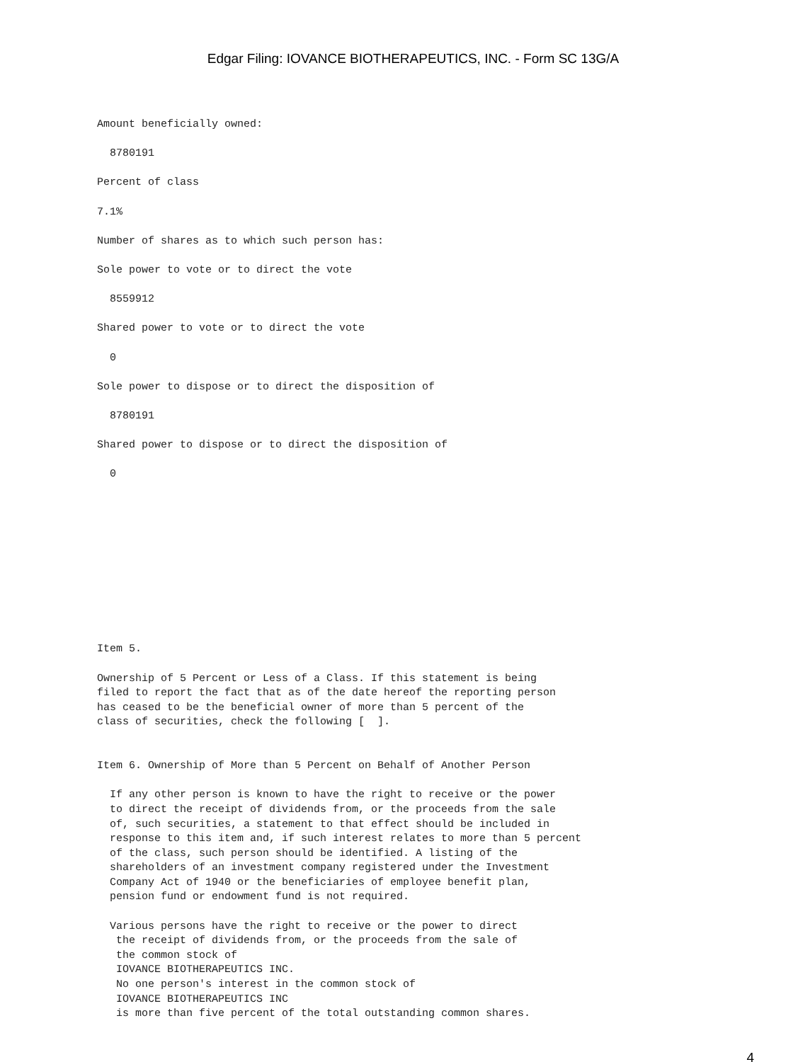Edgar Filing: IOVANCE BIOTHERAPEUTICS, INC. - Form SC 13G/A
Amount beneficially owned:

  8780191

Percent of class

7.1%

Number of shares as to which such person has:

Sole power to vote or to direct the vote

  8559912

Shared power to vote or to direct the vote

  0

Sole power to dispose or to direct the disposition of

  8780191

Shared power to dispose or to direct the disposition of

  0











Item 5.

Ownership of 5 Percent or Less of a Class. If this statement is being
filed to report the fact that as of the date hereof the reporting person
has ceased to be the beneficial owner of more than 5 percent of the
class of securities, check the following [  ].


Item 6. Ownership of More than 5 Percent on Behalf of Another Person

  If any other person is known to have the right to receive or the power
  to direct the receipt of dividends from, or the proceeds from the sale
  of, such securities, a statement to that effect should be included in
  response to this item and, if such interest relates to more than 5 percent
  of the class, such person should be identified. A listing of the
  shareholders of an investment company registered under the Investment
  Company Act of 1940 or the beneficiaries of employee benefit plan,
  pension fund or endowment fund is not required.

  Various persons have the right to receive or the power to direct
   the receipt of dividends from, or the proceeds from the sale of
   the common stock of
   IOVANCE BIOTHERAPEUTICS INC.
   No one person's interest in the common stock of
   IOVANCE BIOTHERAPEUTICS INC
   is more than five percent of the total outstanding common shares.
4